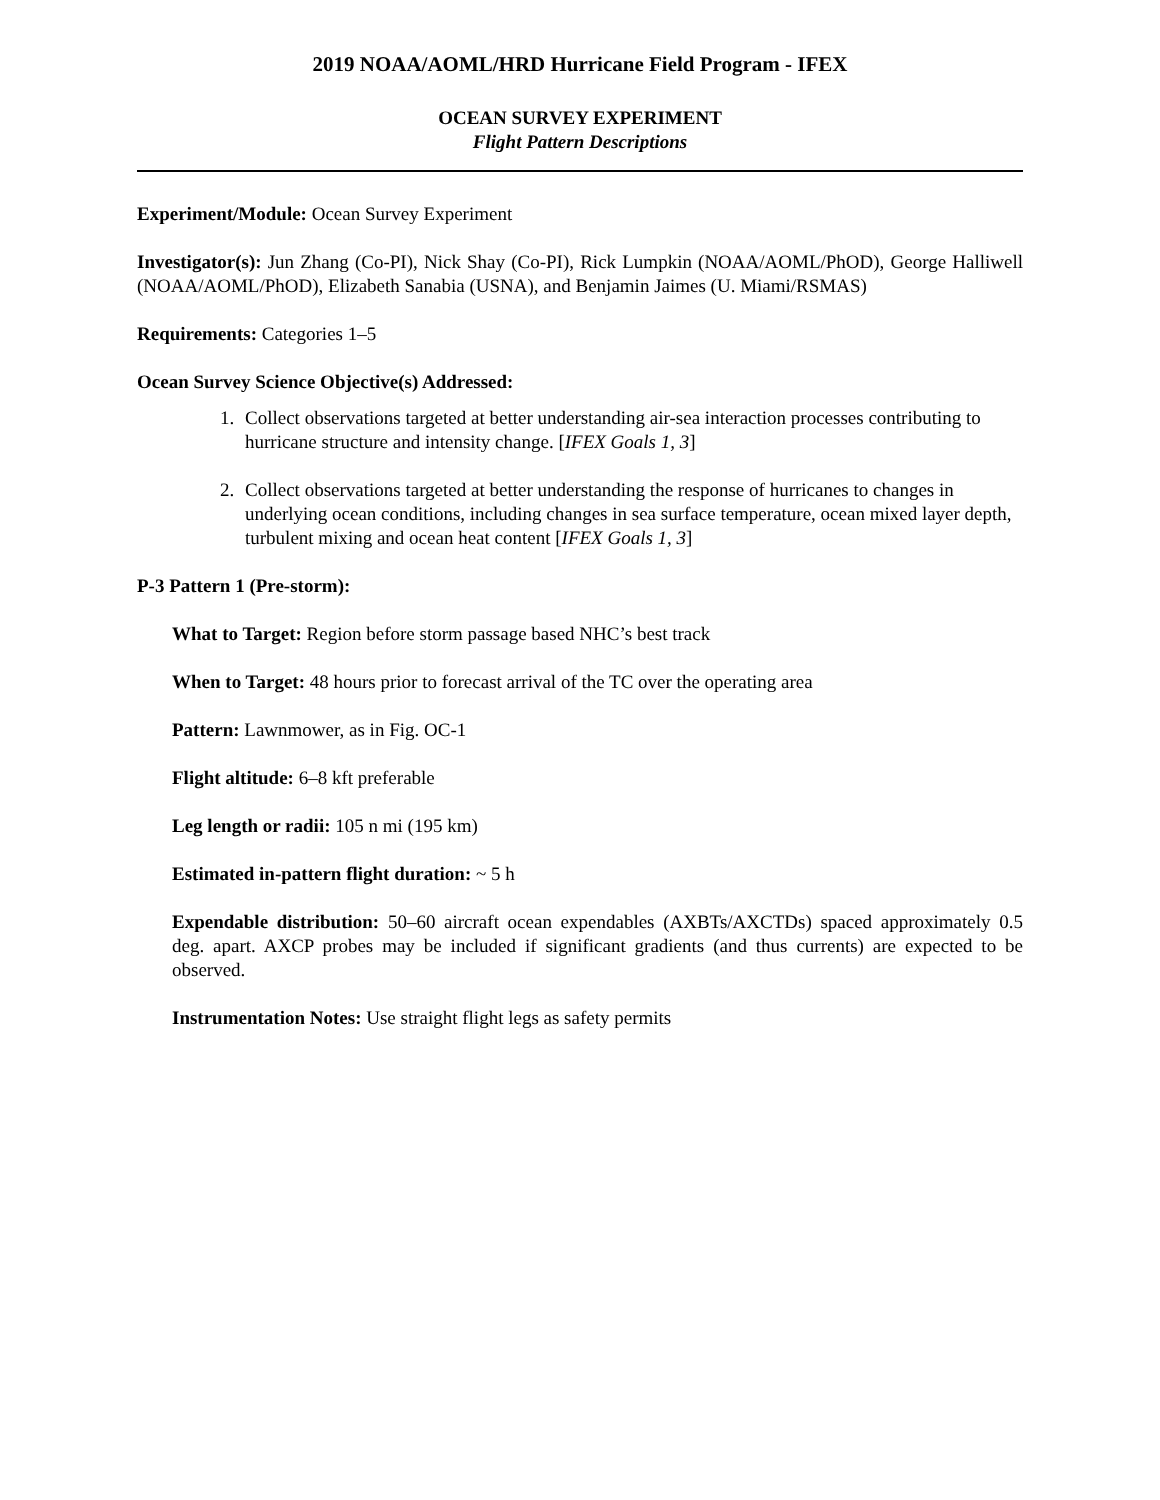2019 NOAA/AOML/HRD Hurricane Field Program - IFEX
OCEAN SURVEY EXPERIMENT
Flight Pattern Descriptions
Experiment/Module: Ocean Survey Experiment
Investigator(s): Jun Zhang (Co-PI), Nick Shay (Co-PI), Rick Lumpkin (NOAA/AOML/PhOD), George Halliwell (NOAA/AOML/PhOD), Elizabeth Sanabia (USNA), and Benjamin Jaimes (U. Miami/RSMAS)
Requirements: Categories 1–5
Ocean Survey Science Objective(s) Addressed:
1. Collect observations targeted at better understanding air-sea interaction processes contributing to hurricane structure and intensity change. [IFEX Goals 1, 3]
2. Collect observations targeted at better understanding the response of hurricanes to changes in underlying ocean conditions, including changes in sea surface temperature, ocean mixed layer depth, turbulent mixing and ocean heat content [IFEX Goals 1, 3]
P-3 Pattern 1 (Pre-storm):
What to Target: Region before storm passage based NHC’s best track
When to Target: 48 hours prior to forecast arrival of the TC over the operating area
Pattern: Lawnmower, as in Fig. OC-1
Flight altitude: 6–8 kft preferable
Leg length or radii: 105 n mi (195 km)
Estimated in-pattern flight duration: ~ 5 h
Expendable distribution: 50–60 aircraft ocean expendables (AXBTs/AXCTDs) spaced approximately 0.5 deg. apart. AXCP probes may be included if significant gradients (and thus currents) are expected to be observed.
Instrumentation Notes: Use straight flight legs as safety permits